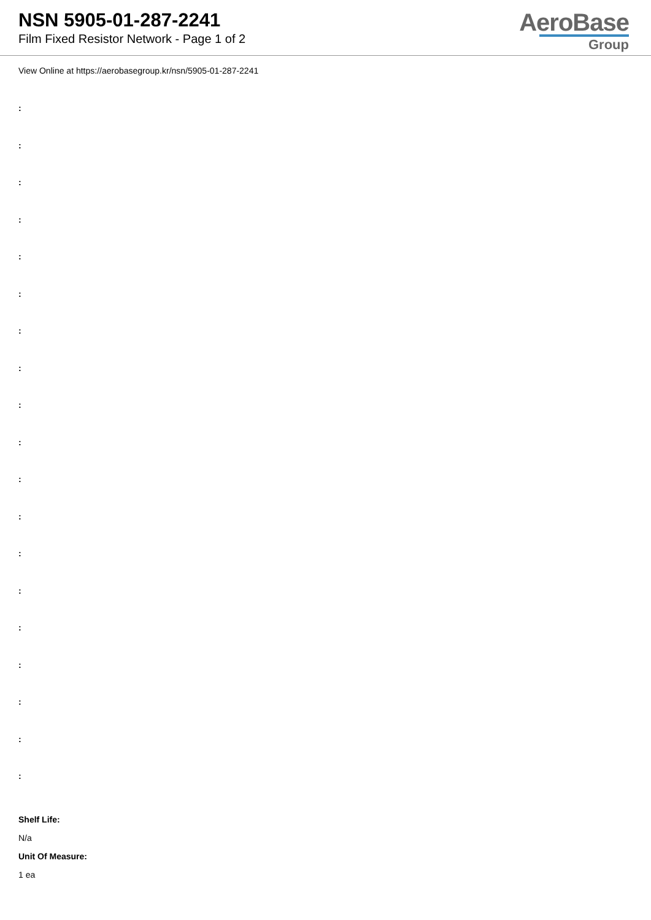NSN 5905-01-287-2241
Film Fixed Resistor Network - Page 1 of 2
AeroBase
Group
View Online at https://aerobasegroup.kr/nsn/5905-01-287-2241
:
:
:
:
:
:
:
:
:
:
:
:
:
:
:
:
:
:
:
Shelf Life:
N/a
Unit Of Measure:
1 ea